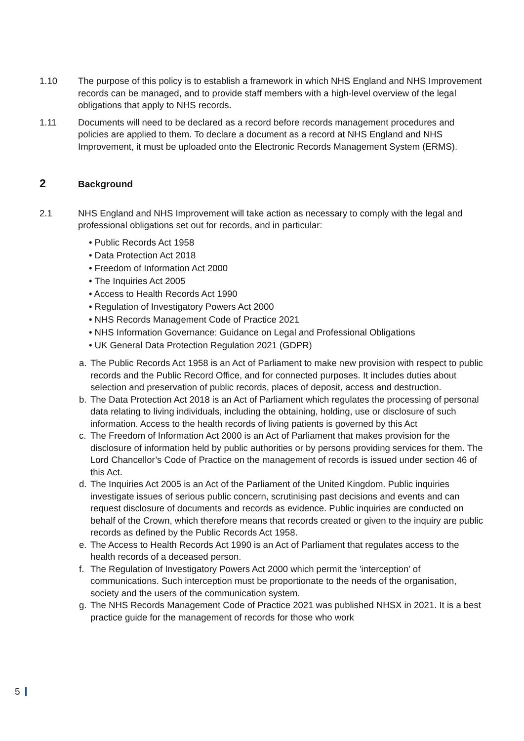1.10 The purpose of this policy is to establish a framework in which NHS England and NHS Improvement records can be managed, and to provide staff members with a high-level overview of the legal obligations that apply to NHS records.
1.11 Documents will need to be declared as a record before records management procedures and policies are applied to them. To declare a document as a record at NHS England and NHS Improvement, it must be uploaded onto the Electronic Records Management System (ERMS).
2 Background
2.1 NHS England and NHS Improvement will take action as necessary to comply with the legal and professional obligations set out for records, and in particular:
• Public Records Act 1958
• Data Protection Act 2018
• Freedom of Information Act 2000
• The Inquiries Act 2005
• Access to Health Records Act 1990
• Regulation of Investigatory Powers Act 2000
• NHS Records Management Code of Practice 2021
• NHS Information Governance: Guidance on Legal and Professional Obligations
• UK General Data Protection Regulation 2021 (GDPR)
a. The Public Records Act 1958 is an Act of Parliament to make new provision with respect to public records and the Public Record Office, and for connected purposes. It includes duties about selection and preservation of public records, places of deposit, access and destruction.
b. The Data Protection Act 2018 is an Act of Parliament which regulates the processing of personal data relating to living individuals, including the obtaining, holding, use or disclosure of such information. Access to the health records of living patients is governed by this Act
c. The Freedom of Information Act 2000 is an Act of Parliament that makes provision for the disclosure of information held by public authorities or by persons providing services for them. The Lord Chancellor’s Code of Practice on the management of records is issued under section 46 of this Act.
d. The Inquiries Act 2005 is an Act of the Parliament of the United Kingdom. Public inquiries investigate issues of serious public concern, scrutinising past decisions and events and can request disclosure of documents and records as evidence. Public inquiries are conducted on behalf of the Crown, which therefore means that records created or given to the inquiry are public records as defined by the Public Records Act 1958.
e. The Access to Health Records Act 1990 is an Act of Parliament that regulates access to the health records of a deceased person.
f. The Regulation of Investigatory Powers Act 2000 which permit the 'interception' of communications. Such interception must be proportionate to the needs of the organisation, society and the users of the communication system.
g. The NHS Records Management Code of Practice 2021 was published NHSX in 2021. It is a best practice guide for the management of records for those who work
5